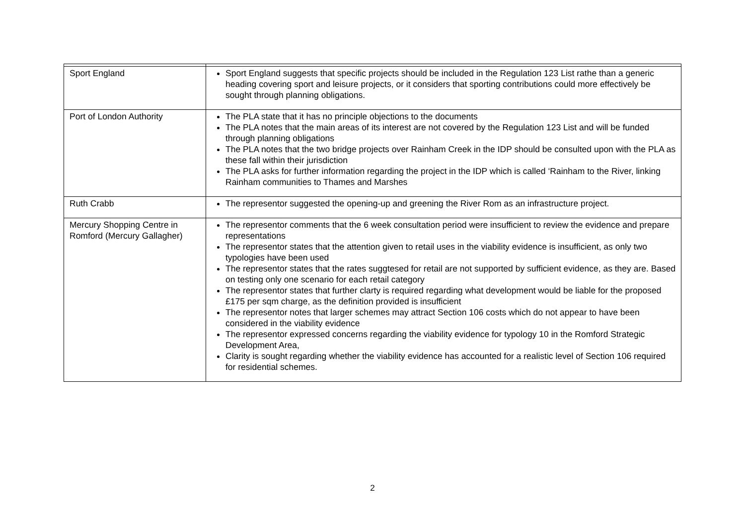| Sport England | Sport England suggests that specific projects should be included in the Regulation 123 List rathe than a generic heading covering sport and leisure projects, or it considers that sporting contributions could more effectively be sought through planning obligations. |
| Port of London Authority | The PLA state that it has no principle objections to the documents The PLA notes that the main areas of its interest are not covered by the Regulation 123 List and will be funded through planning obligations The PLA notes that the two bridge projects over Rainham Creek in the IDP should be consulted upon with the PLA as these fall within their jurisdiction The PLA asks for further information regarding the project in the IDP which is called ‘Rainham to the River, linking Rainham communities to Thames and Marshes |
| Ruth Crabb | The representor suggested the opening-up and greening the River Rom as an infrastructure project. |
| Mercury Shopping Centre in Romford (Mercury Gallagher) | The representor comments that the 6 week consultation period were insufficient to review the evidence and prepare representations The representor states that the attention given to retail uses in the viability evidence is insufficient, as only two typologies have been used The representor states that the rates suggtesed for retail are not supported by sufficient evidence, as they are. Based on testing only one scenario for each retail category The representor states that further clarty is required regarding what development would be liable for the proposed £175 per sqm charge, as the definition provided is insufficient The representor notes that larger schemes may attract Section 106 costs which do not appear to have been considered in the viability evidence The representor expressed concerns regarding the viability evidence for typology 10 in the Romford Strategic Development Area, Clarity is sought regarding whether the viability evidence has accounted for a realistic level of Section 106 required for residential schemes. |
2